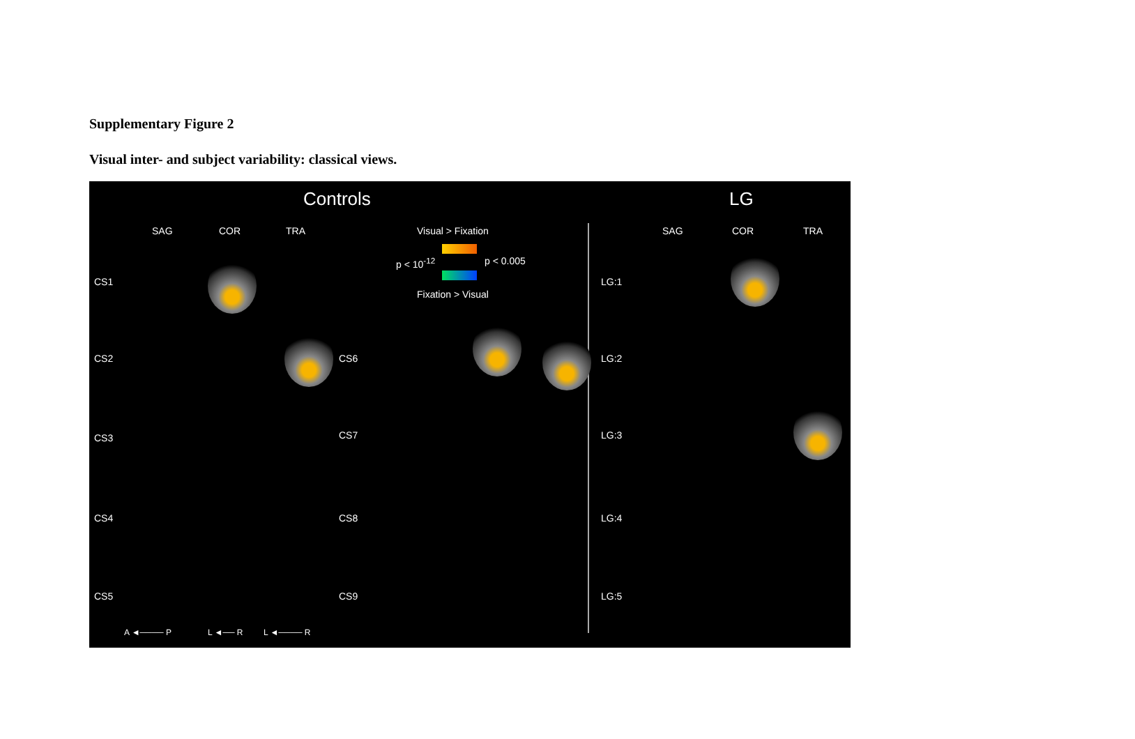Supplementary Figure 2
Visual inter- and subject variability: classical views.
Controls LG
SAG COR TRA Visual > Fixation
p < 10<sup>-12</sup> p < 0.005
Fixation > Visual
SAG COR TRA
CS1
CS2
CS3
CS4
CS5
CS6
CS7
CS8
CS9
LG:1
LG:2
LG:3
LG:4
LG:5
A ◄──── P L ◄── R L ◄──── R